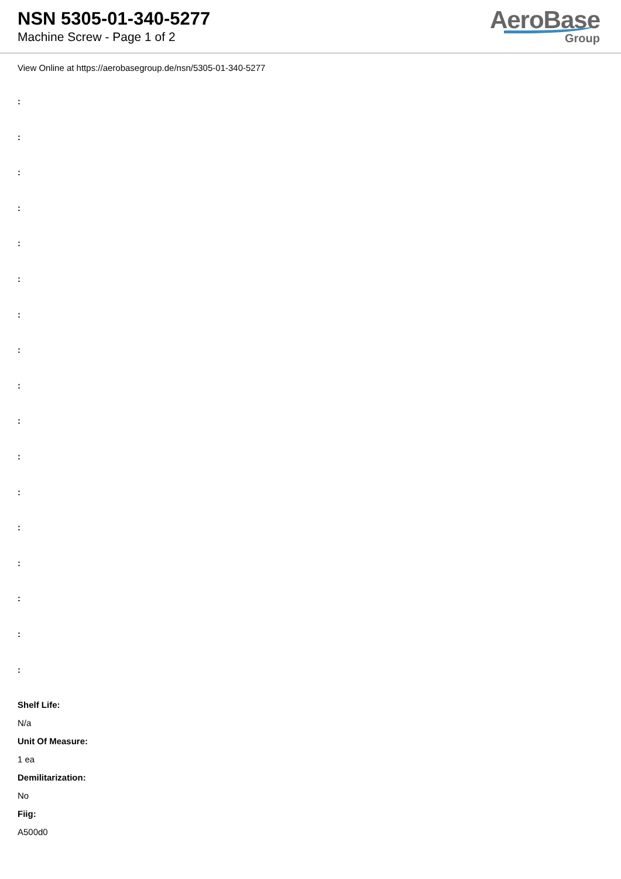NSN 5305-01-340-5277
Machine Screw - Page 1 of 2
AeroBase
Group
View Online at https://aerobasegroup.de/nsn/5305-01-340-5277
:
:
:
:
:
:
:
:
:
:
:
:
:
:
:
:
:
Shelf Life:
N/a
Unit Of Measure:
1 ea
Demilitarization:
No
Fiig:
A500d0